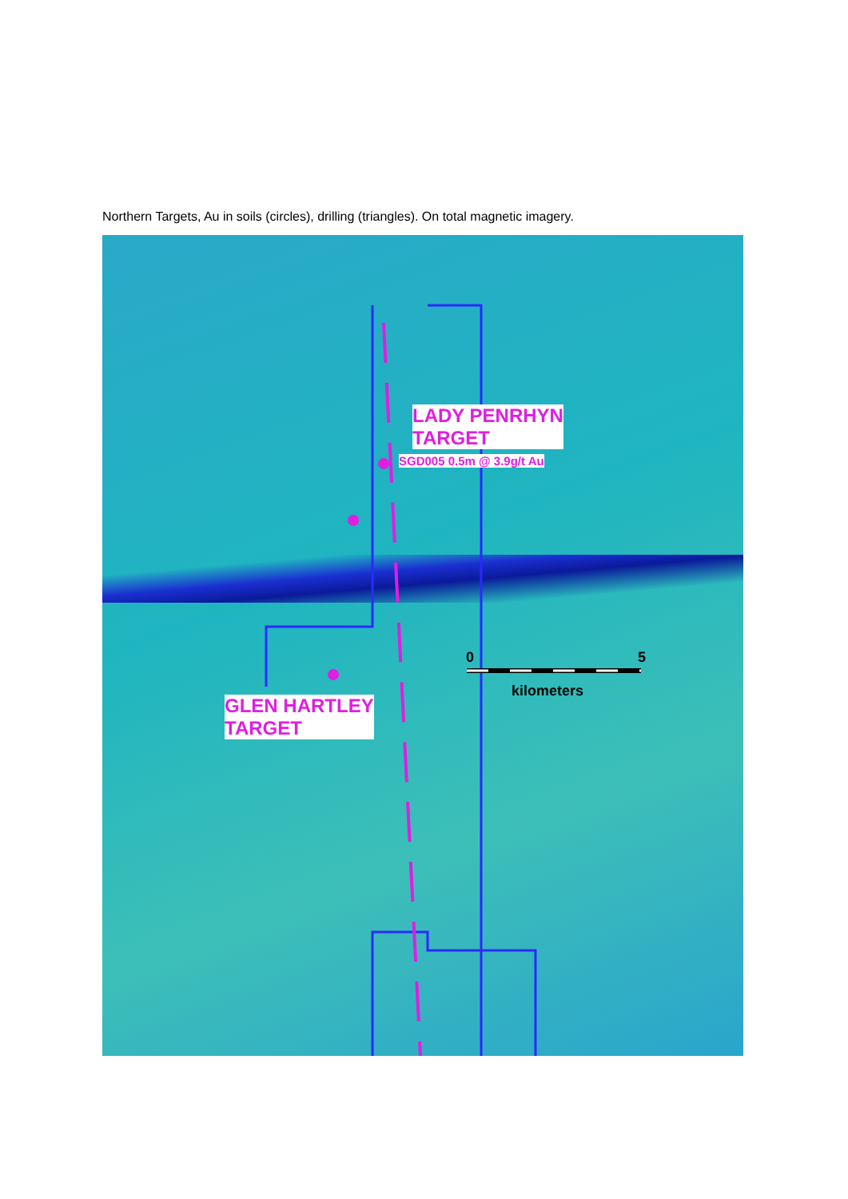Northern Targets, Au in soils (circles), drilling (triangles). On total magnetic imagery.
LADY PENRHYN
TARGET
SGD005 0.5m @ 3.9g/t Au
GLEN HARTLEY
TARGET
0 5
kilometers